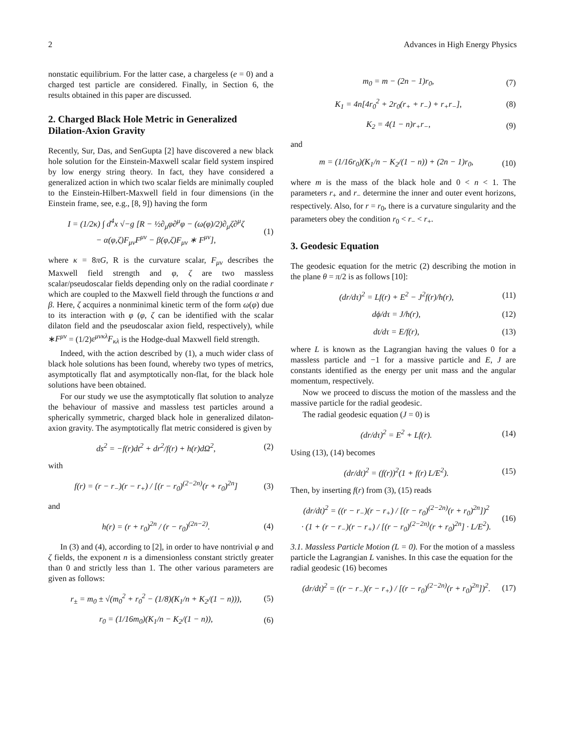2 Advances in High Energy Physics
nonstatic equilibrium. For the latter case, a chargeless (e = 0) and a charged test particle are considered. Finally, in Section 6, the results obtained in this paper are discussed.
2. Charged Black Hole Metric in Generalized Dilation-Axion Gravity
Recently, Sur, Das, and SenGupta [2] have discovered a new black hole solution for the Einstein-Maxwell scalar field system inspired by low energy string theory. In fact, they have considered a generalized action in which two scalar fields are minimally coupled to the Einstein-Hilbert-Maxwell field in four dimensions (in the Einstein frame, see, e.g., [8, 9]) having the form
I = (1/2κ) ∫ d<sup>4</sup>x √−g [R − ½∂<sub>μ</sub>φ∂<sup>μ</sup>φ − (ω(φ)/2)∂<sub>μ</sub>ζ∂<sup>μ</sup>ζ
− α(φ,ζ)F<sub>μν</sub>F<sup>μν</sup> − β(φ,ζ)F<sub>μν</sub> ∗ F<sup>μν</sup>], (1)
where κ = 8πG, R is the curvature scalar, F<sub>μν</sub> describes the Maxwell field strength and φ, ζ are two massless scalar/pseudoscalar fields depending only on the radial coordinate r which are coupled to the Maxwell field through the functions α and β. Here, ζ acquires a nonminimal kinetic term of the form ω(φ) due to its interaction with φ (φ, ζ can be identified with the scalar dilaton field and the pseudoscalar axion field, respectively), while ∗F<sup>μν</sup> = (1/2)ε<sup>μνκλ</sup>F<sub>κλ</sub> is the Hodge-dual Maxwell field strength.
Indeed, with the action described by (1), a much wider class of black hole solutions has been found, whereby two types of metrics, asymptotically flat and asymptotically non-flat, for the black hole solutions have been obtained.
For our study we use the asymptotically flat solution to analyze the behaviour of massive and massless test particles around a spherically symmetric, charged black hole in generalized dilaton-axion gravity. The asymptotically flat metric considered is given by
ds<sup>2</sup> = −f(r)dt<sup>2</sup> + dr<sup>2</sup>/f(r) + h(r)dΩ<sup>2</sup>, (2)
with
f(r) = (r − r<sub>−</sub>)(r − r<sub>+</sub>) / [(r − r<sub>0</sub>)<sup>(2−2n)</sup>(r + r<sub>0</sub>)<sup>2n</sup>] (3)
and
h(r) = (r + r<sub>0</sub>)<sup>2n</sup> / (r − r<sub>0</sub>)<sup>(2n−2)</sup>. (4)
In (3) and (4), according to [2], in order to have nontrivial φ and ζ fields, the exponent n is a dimensionless constant strictly greater than 0 and strictly less than 1. The other various parameters are given as follows:
r<sub>±</sub> = m<sub>0</sub> ± √(m<sub>0</sub><sup>2</sup> + r<sub>0</sub><sup>2</sup> − (1/8)(K<sub>1</sub>/n + K<sub>2</sub>/(1 − n))), (5)
r<sub>0</sub> = (1/16m<sub>0</sub>)(K<sub>1</sub>/n − K<sub>2</sub>/(1 − n)), (6)
m<sub>0</sub> = m − (2n − 1)r<sub>0</sub>, (7)
K<sub>1</sub> = 4n[4r<sub>0</sub><sup>2</sup> + 2r<sub>0</sub>(r<sub>+</sub> + r<sub>−</sub>) + r<sub>+</sub>r<sub>−</sub>], (8)
K<sub>2</sub> = 4(1 − n)r<sub>+</sub>r<sub>−</sub>, (9)
and
m = (1/16r<sub>0</sub>)(K<sub>1</sub>/n − K<sub>2</sub>/(1 − n)) + (2n − 1)r<sub>0</sub>, (10)
where m is the mass of the black hole and 0 < n < 1. The parameters r<sub>+</sub> and r<sub>−</sub> determine the inner and outer event horizons, respectively. Also, for r = r<sub>0</sub>, there is a curvature singularity and the parameters obey the condition r<sub>0</sub> < r<sub>−</sub> < r<sub>+</sub>.
3. Geodesic Equation
The geodesic equation for the metric (2) describing the motion in the plane θ = π/2 is as follows [10]:
(dr/dτ)<sup>2</sup> = Lf(r) + E<sup>2</sup> − J<sup>2</sup>f(r)/h(r), (11)
dϕ/dτ = J/h(r), (12)
dt/dτ = E/f(r), (13)
where L is known as the Lagrangian having the values 0 for a massless particle and −1 for a massive particle and E, J are constants identified as the energy per unit mass and the angular momentum, respectively.
Now we proceed to discuss the motion of the massless and the massive particle for the radial geodesic.
The radial geodesic equation (J = 0) is
(dr/dτ)<sup>2</sup> = E<sup>2</sup> + Lf(r). (14)
Using (13), (14) becomes
(dr/dt)<sup>2</sup> = (f(r))<sup>2</sup>(1 + f(r) L/E<sup>2</sup>). (15)
Then, by inserting f(r) from (3), (15) reads
(dr/dt)<sup>2</sup> = ((r − r<sub>−</sub>)(r − r<sub>+</sub>) / [(r − r<sub>0</sub>)<sup>(2−2n)</sup>(r + r<sub>0</sub>)<sup>2n</sup>])<sup>2</sup>
· (1 + (r − r<sub>−</sub>)(r − r<sub>+</sub>) / [(r − r<sub>0</sub>)<sup>(2−2n)</sup>(r + r<sub>0</sub>)<sup>2n</sup>] · L/E<sup>2</sup>). (16)
3.1. Massless Particle Motion (L = 0).
For the motion of a massless particle the Lagrangian L vanishes. In this case the equation for the radial geodesic (16) becomes
(dr/dt)<sup>2</sup> = ((r − r<sub>−</sub>)(r − r<sub>+</sub>) / [(r − r<sub>0</sub>)<sup>(2−2n)</sup>(r + r<sub>0</sub>)<sup>2n</sup>])<sup>2</sup>. (17)